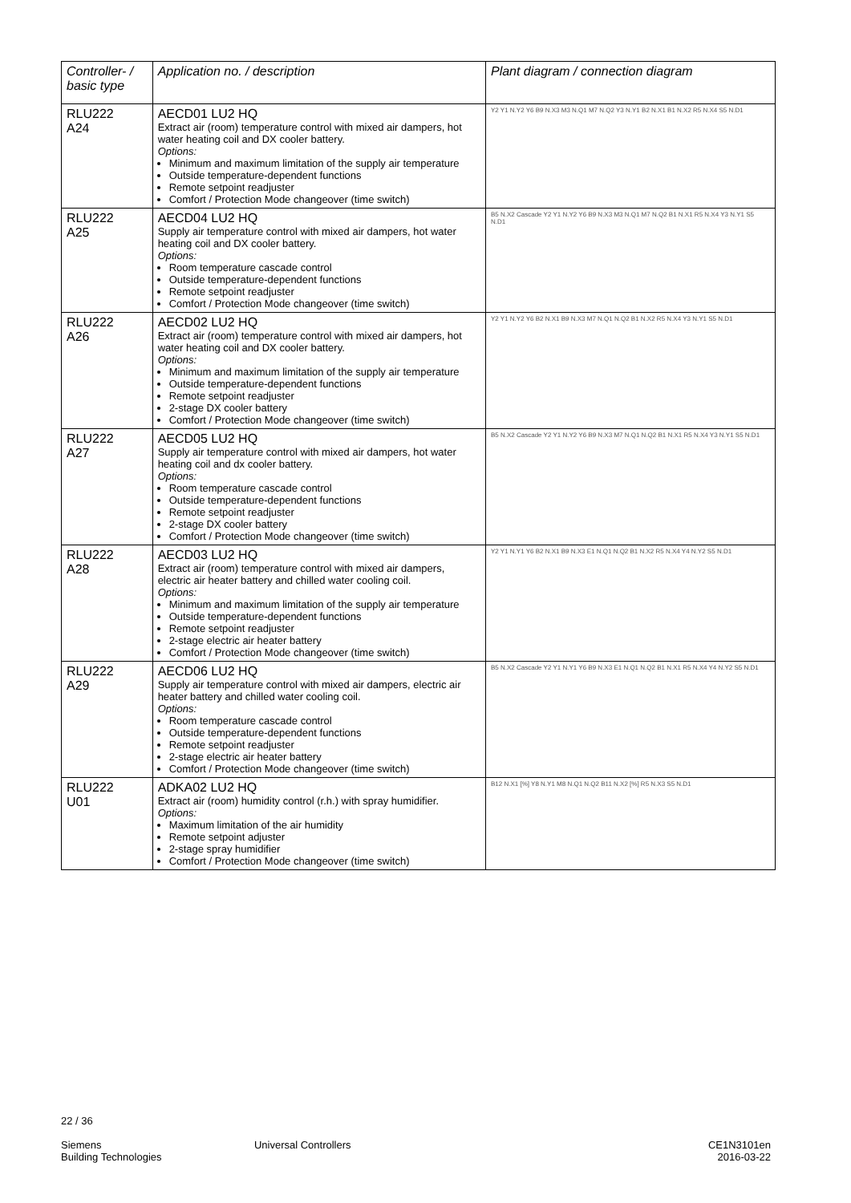| Controller- / basic type | Application no. / description | Plant diagram / connection diagram |
| --- | --- | --- |
| RLU222 A24 | AECD01 LU2 HQ Extract air (room) temperature control with mixed air dampers, hot water heating coil and DX cooler battery. Options: Minimum and maximum limitation of the supply air temperature Outside temperature-dependent functions Remote setpoint readjuster Comfort / Protection Mode changeover (time switch) | Y2 Y1 N.Y2 Y6 B9 N.X3 M3 N.Q1 M7 N.Q2 Y3 N.Y1 B2 N.X1 B1 N.X2 R5 N.X4 S5 N.D1 |
| RLU222 A25 | AECD04 LU2 HQ Supply air temperature control with mixed air dampers, hot water heating coil and DX cooler battery. Options: Room temperature cascade control Outside temperature-dependent functions Remote setpoint readjuster Comfort / Protection Mode changeover (time switch) | B5 N.X2 Cascade Y2 Y1 N.Y2 Y6 B9 N.X3 M3 N.Q1 M7 N.Q2 B1 N.X1 R5 N.X4 Y3 N.Y1 S5 N.D1 |
| RLU222 A26 | AECD02 LU2 HQ Extract air (room) temperature control with mixed air dampers, hot water heating coil and DX cooler battery. Options: Minimum and maximum limitation of the supply air temperature Outside temperature-dependent functions Remote setpoint readjuster 2-stage DX cooler battery Comfort / Protection Mode changeover (time switch) | Y2 Y1 N.Y2 Y6 B2 N.X1 B9 N.X3 M7 N.Q1 N.Q2 B1 N.X2 R5 N.X4 Y3 N.Y1 S5 N.D1 |
| RLU222 A27 | AECD05 LU2 HQ Supply air temperature control with mixed air dampers, hot water heating coil and dx cooler battery. Options: Room temperature cascade control Outside temperature-dependent functions Remote setpoint readjuster 2-stage DX cooler battery Comfort / Protection Mode changeover (time switch) | B5 N.X2 Cascade Y2 Y1 N.Y2 Y6 B9 N.X3 M7 N.Q1 N.Q2 B1 N.X1 R5 N.X4 Y3 N.Y1 S5 N.D1 |
| RLU222 A28 | AECD03 LU2 HQ Extract air (room) temperature control with mixed air dampers, electric air heater battery and chilled water cooling coil. Options: Minimum and maximum limitation of the supply air temperature Outside temperature-dependent functions Remote setpoint readjuster 2-stage electric air heater battery Comfort / Protection Mode changeover (time switch) | Y2 Y1 N.Y1 Y6 B2 N.X1 B9 N.X3 E1 N.Q1 N.Q2 B1 N.X2 R5 N.X4 Y4 N.Y2 S5 N.D1 |
| RLU222 A29 | AECD06 LU2 HQ Supply air temperature control with mixed air dampers, electric air heater battery and chilled water cooling coil. Options: Room temperature cascade control Outside temperature-dependent functions Remote setpoint readjuster 2-stage electric air heater battery Comfort / Protection Mode changeover (time switch) | B5 N.X2 Cascade Y2 Y1 N.Y1 Y6 B9 N.X3 E1 N.Q1 N.Q2 B1 N.X1 R5 N.X4 Y4 N.Y2 S5 N.D1 |
| RLU222 U01 | ADKA02 LU2 HQ Extract air (room) humidity control (r.h.) with spray humidifier. Options: Maximum limitation of the air humidity Remote setpoint adjuster 2-stage spray humidifier Comfort / Protection Mode changeover (time switch) | B12 N.X1 [%] Y8 N.Y1 M8 N.Q1 N.Q2 B11 N.X2 [%] R5 N.X3 S5 N.D1 |
22 / 36
Siemens
Building Technologies
Universal Controllers CE1N3101en
2016-03-22